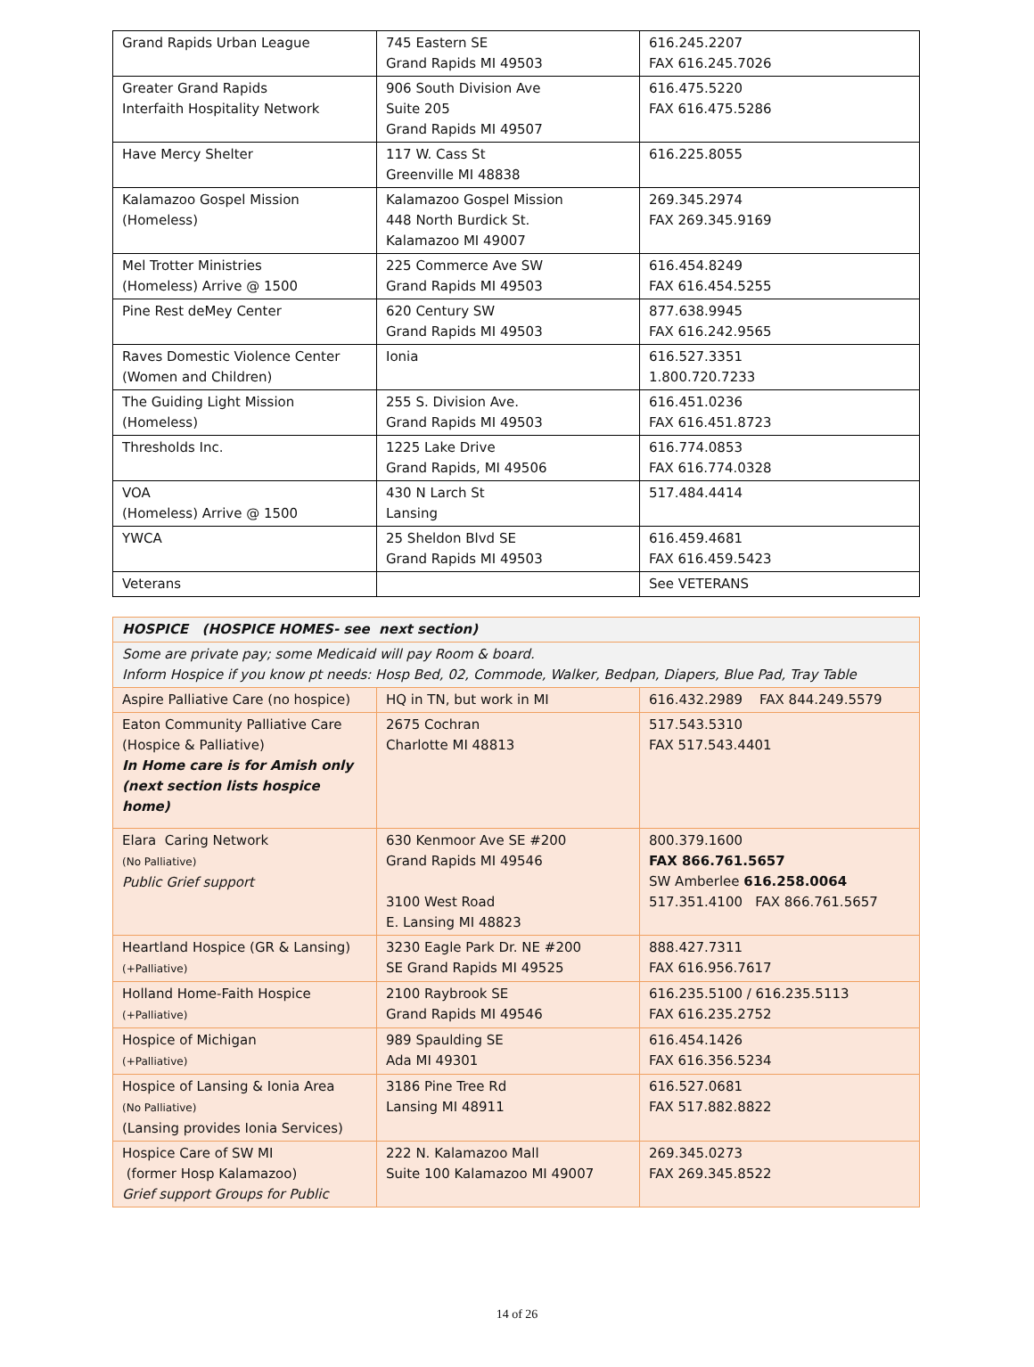| Grand Rapids Urban League | 745 Eastern SE Grand Rapids MI 49503 | 616.245.2207 FAX 616.245.7026 |
| Greater Grand Rapids Interfaith Hospitality Network | 906 South Division Ave Suite 205 Grand Rapids MI 49507 | 616.475.5220 FAX 616.475.5286 |
| Have Mercy Shelter | 117 W. Cass St Greenville MI 48838 | 616.225.8055 |
| Kalamazoo Gospel Mission (Homeless) | Kalamazoo Gospel Mission 448 North Burdick St. Kalamazoo MI 49007 | 269.345.2974 FAX 269.345.9169 |
| Mel Trotter Ministries (Homeless) Arrive @ 1500 | 225 Commerce Ave SW Grand Rapids MI 49503 | 616.454.8249 FAX 616.454.5255 |
| Pine Rest deMey Center | 620 Century SW Grand Rapids MI 49503 | 877.638.9945 FAX 616.242.9565 |
| Raves Domestic Violence Center (Women and Children) | Ionia | 616.527.3351 1.800.720.7233 |
| The Guiding Light Mission (Homeless) | 255 S. Division Ave. Grand Rapids MI 49503 | 616.451.0236 FAX 616.451.8723 |
| Thresholds Inc. | 1225 Lake Drive Grand Rapids, MI 49506 | 616.774.0853 FAX 616.774.0328 |
| VOA (Homeless) Arrive @ 1500 | 430 N Larch St Lansing | 517.484.4414 |
| YWCA | 25 Sheldon Blvd SE Grand Rapids MI 49503 | 616.459.4681 FAX 616.459.5423 |
| Veterans | | See VETERANS |
| HOSPICE (HOSPICE HOMES- see next section) | | |
| --- | --- | --- |
| Some are private pay; some Medicaid will pay Room & board. Inform Hospice if you know pt needs: Hosp Bed, 02, Commode, Walker, Bedpan, Diapers, Blue Pad, Tray Table | | |
| Aspire Palliative Care (no hospice) | HQ in TN, but work in MI | 616.432.2989 FAX 844.249.5579 |
| Eaton Community Palliative Care (Hospice & Palliative) In Home care is for Amish only (next section lists hospice home) | 2675 Cochran Charlotte MI 48813 | 517.543.5310 FAX 517.543.4401 |
| Elara Caring Network (No Palliative) Public Grief support | 630 Kenmoor Ave SE #200 Grand Rapids MI 49546 3100 West Road E. Lansing MI 48823 | 800.379.1600 FAX 866.761.5657 SW Amberlee 616.258.0064 517.351.4100 FAX 866.761.5657 |
| Heartland Hospice (GR & Lansing) (+Palliative) | 3230 Eagle Park Dr. NE #200 SE Grand Rapids MI 49525 | 888.427.7311 FAX 616.956.7617 |
| Holland Home-Faith Hospice (+Palliative) | 2100 Raybrook SE Grand Rapids MI 49546 | 616.235.5100 / 616.235.5113 FAX 616.235.2752 |
| Hospice of Michigan (+Palliative) | 989 Spaulding SE Ada MI 49301 | 616.454.1426 FAX 616.356.5234 |
| Hospice of Lansing & Ionia Area (No Palliative) (Lansing provides Ionia Services) | 3186 Pine Tree Rd Lansing MI 48911 | 616.527.0681 FAX 517.882.8822 |
| Hospice Care of SW MI (former Hosp Kalamazoo) Grief support Groups for Public | 222 N. Kalamazoo Mall Suite 100 Kalamazoo MI 49007 | 269.345.0273 FAX 269.345.8522 |
14 of 26